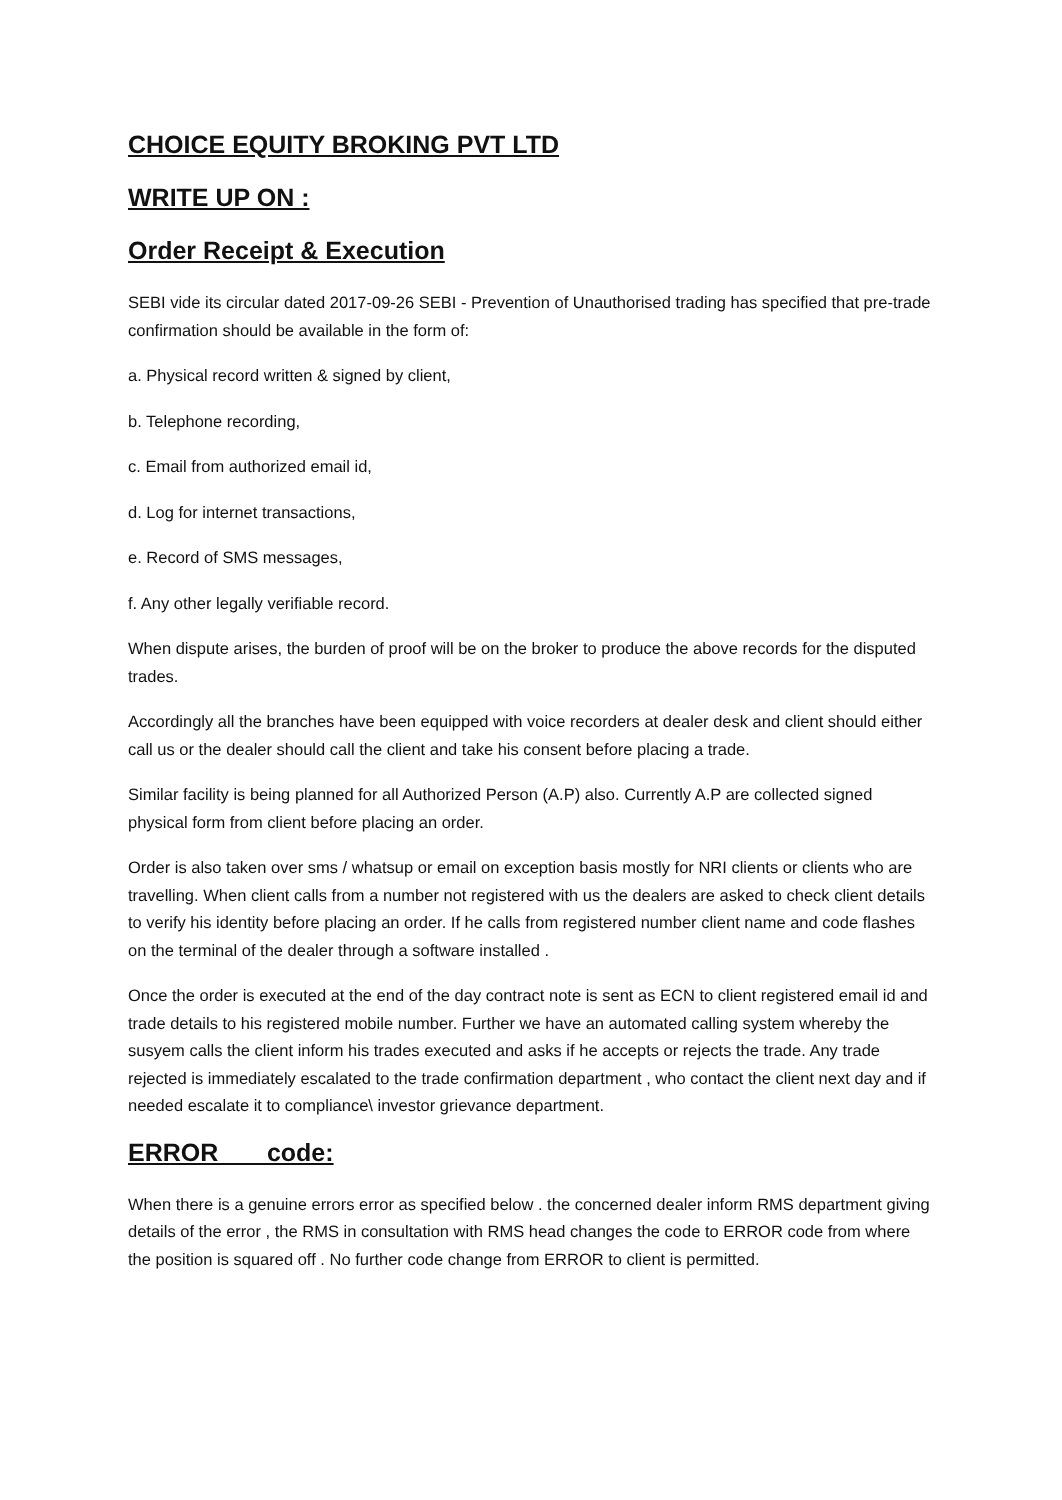CHOICE EQUITY BROKING PVT LTD
WRITE UP ON :
Order Receipt & Execution
SEBI vide its circular dated 2017-09-26 SEBI - Prevention of Unauthorised trading has specified that pre-trade confirmation should be available in the form of:
a. Physical record written & signed by client,
b. Telephone recording,
c. Email from authorized email id,
d. Log for internet transactions,
e. Record of SMS messages,
f. Any other legally verifiable record.
When dispute arises, the burden of proof will be on the broker to produce the above records for the disputed trades.
Accordingly all the branches have been equipped with voice recorders at dealer desk and client should either call us or the dealer should call the client and take his consent before placing a trade.
Similar facility is being planned for all Authorized Person (A.P) also. Currently A.P are collected signed physical form from client before placing an order.
Order is also taken over sms / whatsup or email on exception basis mostly for NRI clients or clients who are travelling. When client calls from a number not registered with us the dealers are asked to check client details to verify his identity before placing an order. If he calls from registered number client name and code flashes on the terminal of the dealer through a software installed .
Once the order is executed at the end of the day contract note is sent as ECN to client registered email id and trade details to his registered mobile number. Further we have an automated calling system whereby the susyem calls the client inform his trades executed and asks if he accepts or rejects the trade. Any trade rejected is immediately escalated to the trade confirmation department , who contact the client next day and if needed escalate it to compliance\ investor grievance department.
ERROR code:
When there is a genuine errors error as specified below . the concerned dealer inform RMS department giving details of the error , the RMS in consultation with RMS head changes the code to ERROR code from where the position is squared off . No further code change from ERROR to client is permitted.